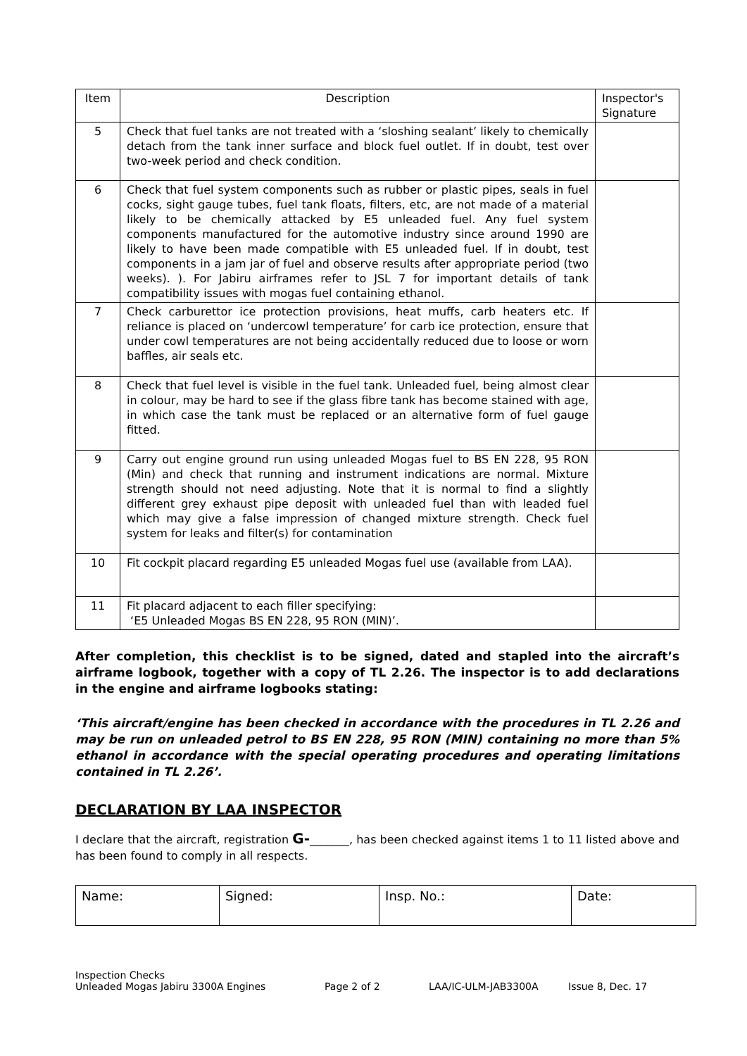| Item | Description | Inspector's Signature |
| --- | --- | --- |
| 5 | Check that fuel tanks are not treated with a ‘sloshing sealant’ likely to chemically detach from the tank inner surface and block fuel outlet. If in doubt, test over two-week period and check condition. | |
| 6 | Check that fuel system components such as rubber or plastic pipes, seals in fuel cocks, sight gauge tubes, fuel tank floats, filters, etc, are not made of a material likely to be chemically attacked by E5 unleaded fuel. Any fuel system components manufactured for the automotive industry since around 1990 are likely to have been made compatible with E5 unleaded fuel. If in doubt, test components in a jam jar of fuel and observe results after appropriate period (two weeks). ). For Jabiru airframes refer to JSL 7 for important details of tank compatibility issues with mogas fuel containing ethanol. | |
| 7 | Check carburettor ice protection provisions, heat muffs, carb heaters etc. If reliance is placed on ‘undercowl temperature’ for carb ice protection, ensure that under cowl temperatures are not being accidentally reduced due to loose or worn baffles, air seals etc. | |
| 8 | Check that fuel level is visible in the fuel tank. Unleaded fuel, being almost clear in colour, may be hard to see if the glass fibre tank has become stained with age, in which case the tank must be replaced or an alternative form of fuel gauge fitted. | |
| 9 | Carry out engine ground run using unleaded Mogas fuel to BS EN 228, 95 RON (Min) and check that running and instrument indications are normal. Mixture strength should not need adjusting. Note that it is normal to find a slightly different grey exhaust pipe deposit with unleaded fuel than with leaded fuel which may give a false impression of changed mixture strength. Check fuel system for leaks and filter(s) for contamination | |
| 10 | Fit cockpit placard regarding E5 unleaded Mogas fuel use (available from LAA). | |
| 11 | Fit placard adjacent to each filler specifying: ‘E5 Unleaded Mogas BS EN 228, 95 RON (MIN)’. | |
After completion, this checklist is to be signed, dated and stapled into the aircraft’s airframe logbook, together with a copy of TL 2.26. The inspector is to add declarations in the engine and airframe logbooks stating:
‘This aircraft/engine has been checked in accordance with the procedures in TL 2.26 and may be run on unleaded petrol to BS EN 228, 95 RON (MIN) containing no more than 5% ethanol in accordance with the special operating procedures and operating limitations contained in TL 2.26’.
DECLARATION BY LAA INSPECTOR
I declare that the aircraft, registration G-_______, has been checked against items 1 to 11 listed above and has been found to comply in all respects.
| Name: | Signed: | Insp. No.: | Date: |
Inspection Checks
Unleaded Mogas Jabiru 3300A Engines
Page 2 of 2
LAA/IC-ULM-JAB3300A
Issue 8, Dec. 17